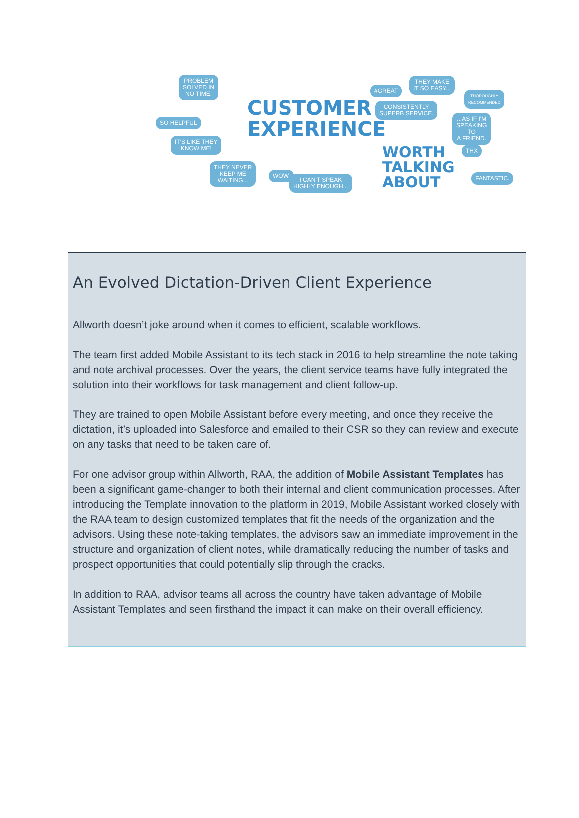PROBLEM
SOLVED IN
NO TIME.
SO HELPFUL
IT'S LIKE THEY
KNOW ME!
THEY NEVER
KEEP ME
WAITING...
WOW.
I CAN'T SPEAK
HIGHLY ENOUGH...
CUSTOMER
EXPERIENCE
#GREAT
THEY MAKE
IT SO EASY...
CONSISTENTLY
SUPERB SERVICE.
THOROUGHLY
RECOMMENDED
...AS IF I'M
SPEAKING TO
A FRIEND.
THX
FANTASTIC.
WORTH
TALKING
ABOUT
An Evolved Dictation-Driven Client Experience
Allworth doesn’t joke around when it comes to efficient, scalable workflows.
The team first added Mobile Assistant to its tech stack in 2016 to help streamline the note taking and note archival processes. Over the years, the client service teams have fully integrated the solution into their workflows for task management and client follow-up.
They are trained to open Mobile Assistant before every meeting, and once they receive the dictation, it’s uploaded into Salesforce and emailed to their CSR so they can review and execute on any tasks that need to be taken care of.
For one advisor group within Allworth, RAA, the addition of Mobile Assistant Templates has been a significant game-changer to both their internal and client communication processes. After introducing the Template innovation to the platform in 2019, Mobile Assistant worked closely with the RAA team to design customized templates that fit the needs of the organization and the advisors. Using these note-taking templates, the advisors saw an immediate improvement in the structure and organization of client notes, while dramatically reducing the number of tasks and prospect opportunities that could potentially slip through the cracks.
In addition to RAA, advisor teams all across the country have taken advantage of Mobile Assistant Templates and seen firsthand the impact it can make on their overall efficiency.